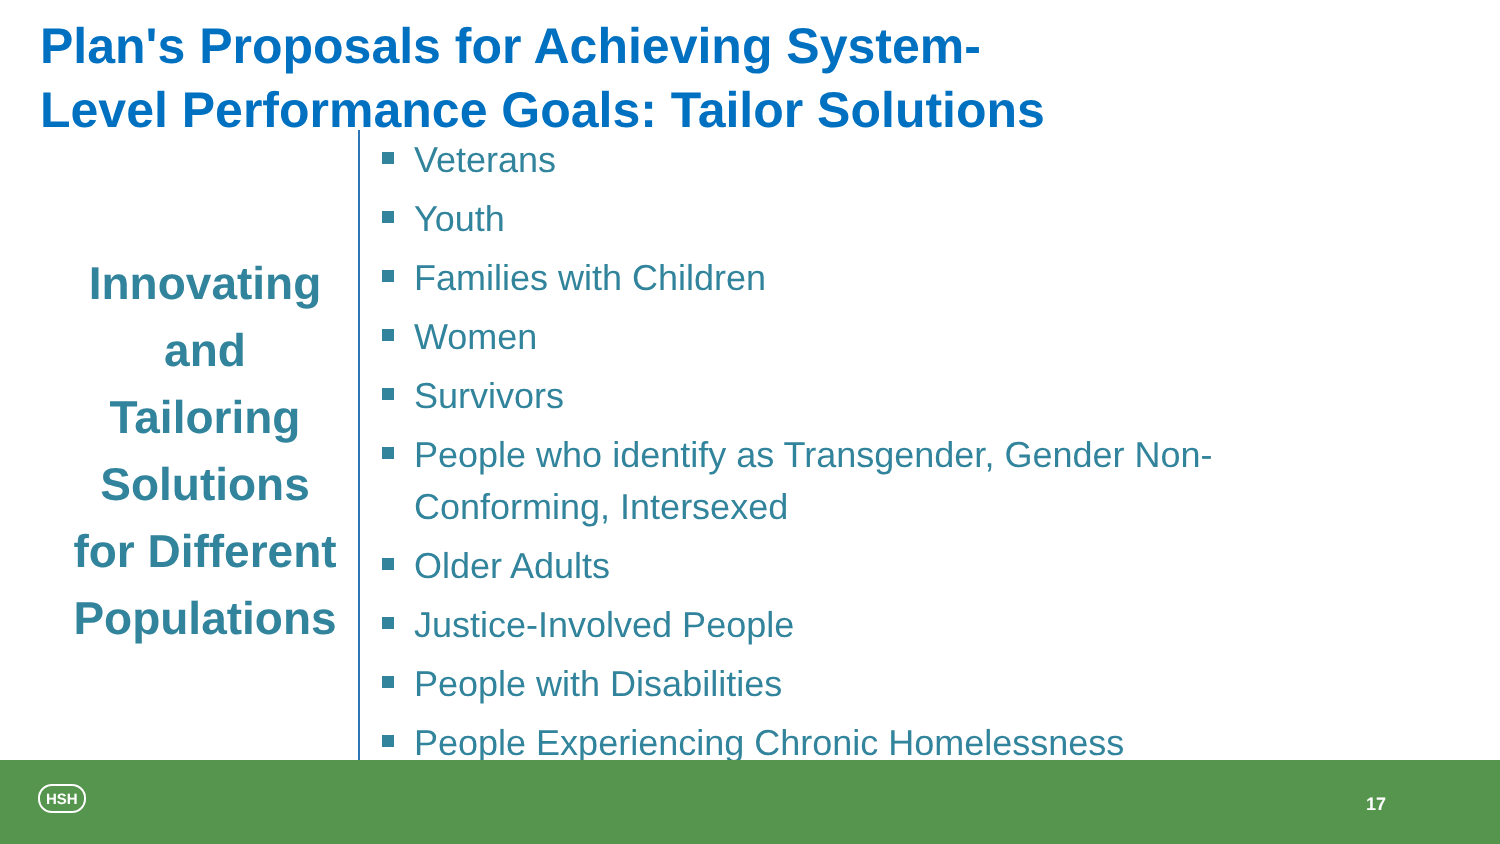Plan's Proposals for Achieving System-
Level Performance Goals: Tailor Solutions
Innovating
and
Tailoring
Solutions
for Different
Populations
Veterans
Youth
Families with Children
Women
Survivors
People who identify as Transgender, Gender Non-Conforming, Intersexed
Older Adults
Justice-Involved People
People with Disabilities
People Experiencing Chronic Homelessness
HSH
17